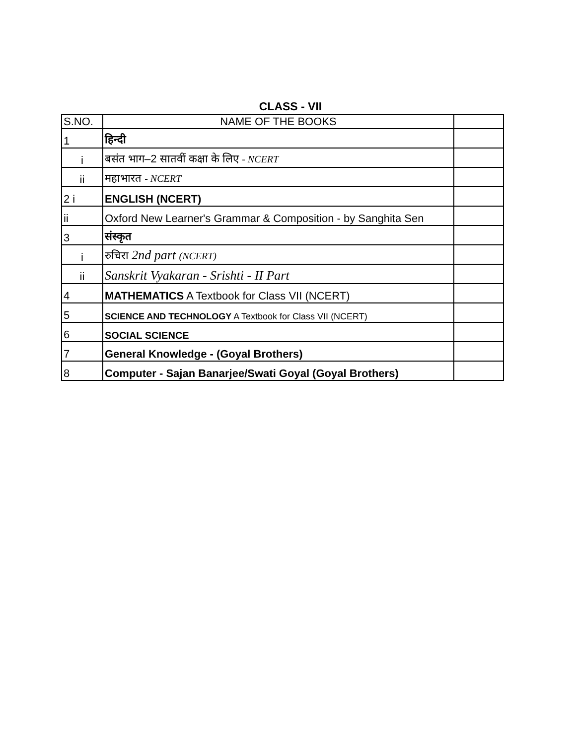CLASS - VII
| S.NO. | NAME OF THE BOOKS | |
| --- | --- | --- |
| 1 | हिन्दी | |
| i | बसंत भाग–2 सातवीं कक्षा के लिए - NCERT | |
| ii | महाभारत - NCERT | |
| 2 i | ENGLISH (NCERT) | |
| ii | Oxford New Learner's Grammar & Composition - by Sanghita Sen | |
| 3 | संस्कृत | |
| i | रुचिरा 2nd part (NCERT) | |
| ii | Sanskrit Vyakaran - Srishti - II Part | |
| 4 | MATHEMATICS A Textbook for Class VII (NCERT) | |
| 5 | SCIENCE AND TECHNOLOGY A Textbook for Class VII (NCERT) | |
| 6 | SOCIAL SCIENCE | |
| 7 | General Knowledge - (Goyal Brothers) | |
| 8 | Computer - Sajan Banarjee/Swati Goyal (Goyal Brothers) | |